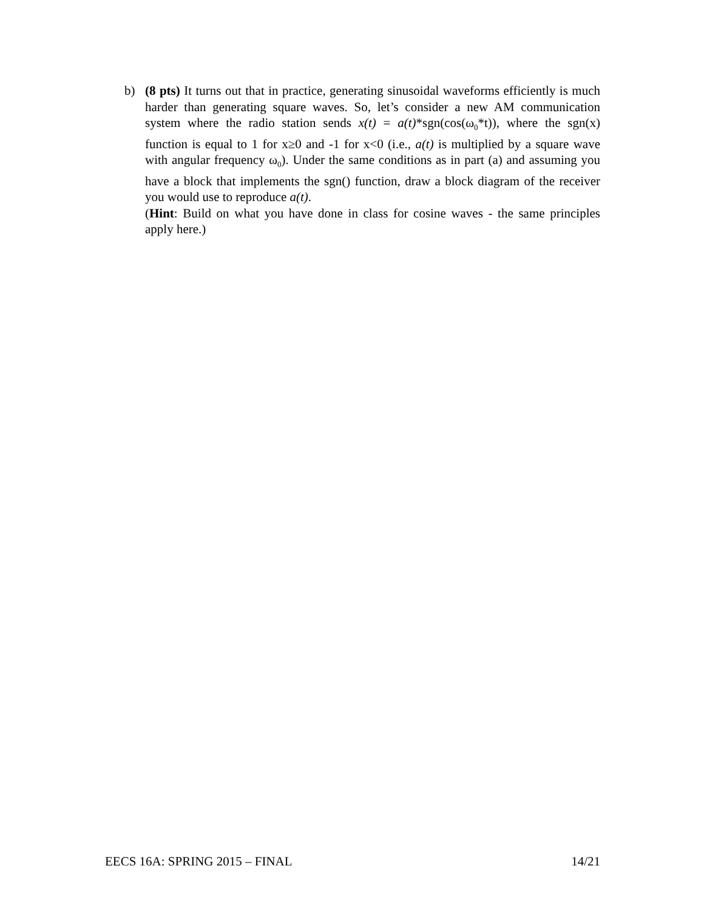b) (8 pts) It turns out that in practice, generating sinusoidal waveforms efficiently is much harder than generating square waves. So, let’s consider a new AM communication system where the radio station sends x(t) = a(t)*sgn(cos(ω<sub>0</sub>*t)), where the sgn(x) function is equal to 1 for x≥0 and -1 for x<0 (i.e., a(t) is multiplied by a square wave with angular frequency ω<sub>0</sub>). Under the same conditions as in part (a) and assuming you have a block that implements the sgn() function, draw a block diagram of the receiver you would use to reproduce a(t).
(Hint: Build on what you have done in class for cosine waves - the same principles apply here.)
EECS 16A: SPRING 2015 – FINAL 14/21